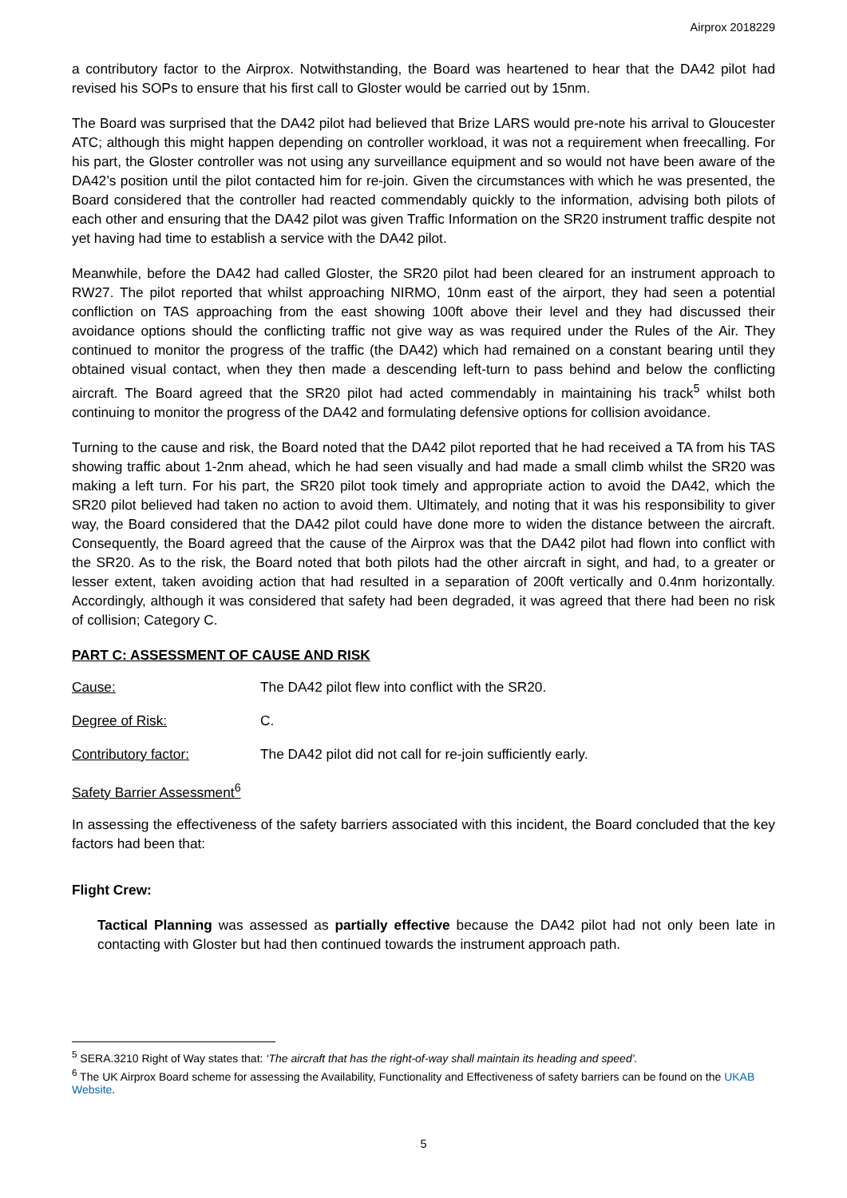Airprox 2018229
a contributory factor to the Airprox. Notwithstanding, the Board was heartened to hear that the DA42 pilot had revised his SOPs to ensure that his first call to Gloster would be carried out by 15nm.
The Board was surprised that the DA42 pilot had believed that Brize LARS would pre-note his arrival to Gloucester ATC; although this might happen depending on controller workload, it was not a requirement when freecalling. For his part, the Gloster controller was not using any surveillance equipment and so would not have been aware of the DA42’s position until the pilot contacted him for re-join. Given the circumstances with which he was presented, the Board considered that the controller had reacted commendably quickly to the information, advising both pilots of each other and ensuring that the DA42 pilot was given Traffic Information on the SR20 instrument traffic despite not yet having had time to establish a service with the DA42 pilot.
Meanwhile, before the DA42 had called Gloster, the SR20 pilot had been cleared for an instrument approach to RW27. The pilot reported that whilst approaching NIRMO, 10nm east of the airport, they had seen a potential confliction on TAS approaching from the east showing 100ft above their level and they had discussed their avoidance options should the conflicting traffic not give way as was required under the Rules of the Air. They continued to monitor the progress of the traffic (the DA42) which had remained on a constant bearing until they obtained visual contact, when they then made a descending left-turn to pass behind and below the conflicting aircraft. The Board agreed that the SR20 pilot had acted commendably in maintaining his track<sup>5</sup> whilst both continuing to monitor the progress of the DA42 and formulating defensive options for collision avoidance.
Turning to the cause and risk, the Board noted that the DA42 pilot reported that he had received a TA from his TAS showing traffic about 1-2nm ahead, which he had seen visually and had made a small climb whilst the SR20 was making a left turn. For his part, the SR20 pilot took timely and appropriate action to avoid the DA42, which the SR20 pilot believed had taken no action to avoid them. Ultimately, and noting that it was his responsibility to giver way, the Board considered that the DA42 pilot could have done more to widen the distance between the aircraft. Consequently, the Board agreed that the cause of the Airprox was that the DA42 pilot had flown into conflict with the SR20. As to the risk, the Board noted that both pilots had the other aircraft in sight, and had, to a greater or lesser extent, taken avoiding action that had resulted in a separation of 200ft vertically and 0.4nm horizontally. Accordingly, although it was considered that safety had been degraded, it was agreed that there had been no risk of collision; Category C.
PART C: ASSESSMENT OF CAUSE AND RISK
Cause: The DA42 pilot flew into conflict with the SR20.
Degree of Risk: C.
Contributory factor: The DA42 pilot did not call for re-join sufficiently early.
Safety Barrier Assessment<sup>6</sup>
In assessing the effectiveness of the safety barriers associated with this incident, the Board concluded that the key factors had been that:
Flight Crew:
Tactical Planning was assessed as partially effective because the DA42 pilot had not only been late in contacting with Gloster but had then continued towards the instrument approach path.
<sup>5</sup> SERA.3210 Right of Way states that: ‘The aircraft that has the right-of-way shall maintain its heading and speed’.
<sup>6</sup> The UK Airprox Board scheme for assessing the Availability, Functionality and Effectiveness of safety barriers can be found on the UKAB Website.
5